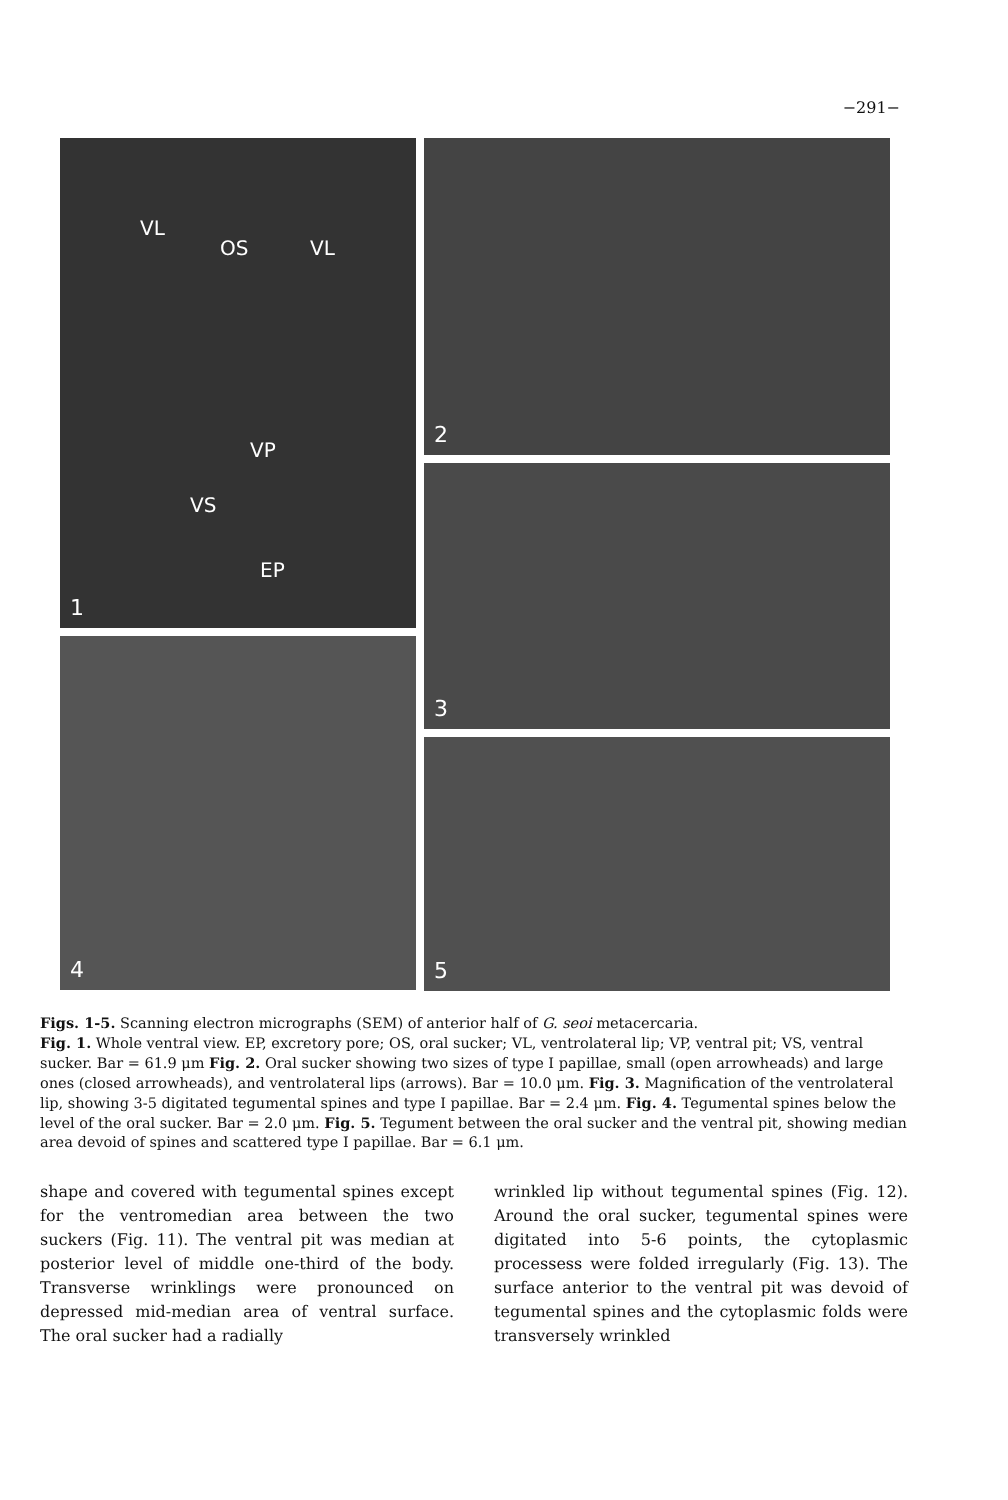−291−
VL
OS VL
VP
VS
EP
1
4
2
3
5
Figs. 1-5. Scanning electron micrographs (SEM) of anterior half of G. seoi metacercaria.
Fig. 1. Whole ventral view. EP, excretory pore; OS, oral sucker; VL, ventrolateral lip; VP, ventral pit; VS, ventral sucker. Bar = 61.9 μm Fig. 2. Oral sucker showing two sizes of type I papillae, small (open arrowheads) and large ones (closed arrowheads), and ventrolateral lips (arrows). Bar = 10.0 μm. Fig. 3. Magnification of the ventrolateral lip, showing 3-5 digitated tegumental spines and type I papillae. Bar = 2.4 μm. Fig. 4. Tegumental spines below the level of the oral sucker. Bar = 2.0 μm. Fig. 5. Tegument between the oral sucker and the ventral pit, showing median area devoid of spines and scattered type I papillae. Bar = 6.1 μm.
shape and covered with tegumental spines except for the ventromedian area between the two suckers (Fig. 11). The ventral pit was median at posterior level of middle one-third of the body. Transverse wrinklings were pronounced on depressed mid-median area of ventral surface. The oral sucker had a radially
wrinkled lip without tegumental spines (Fig. 12). Around the oral sucker, tegumental spines were digitated into 5-6 points, the cytoplasmic processess were folded irregularly (Fig. 13). The surface anterior to the ventral pit was devoid of tegumental spines and the cytoplasmic folds were transversely wrinkled